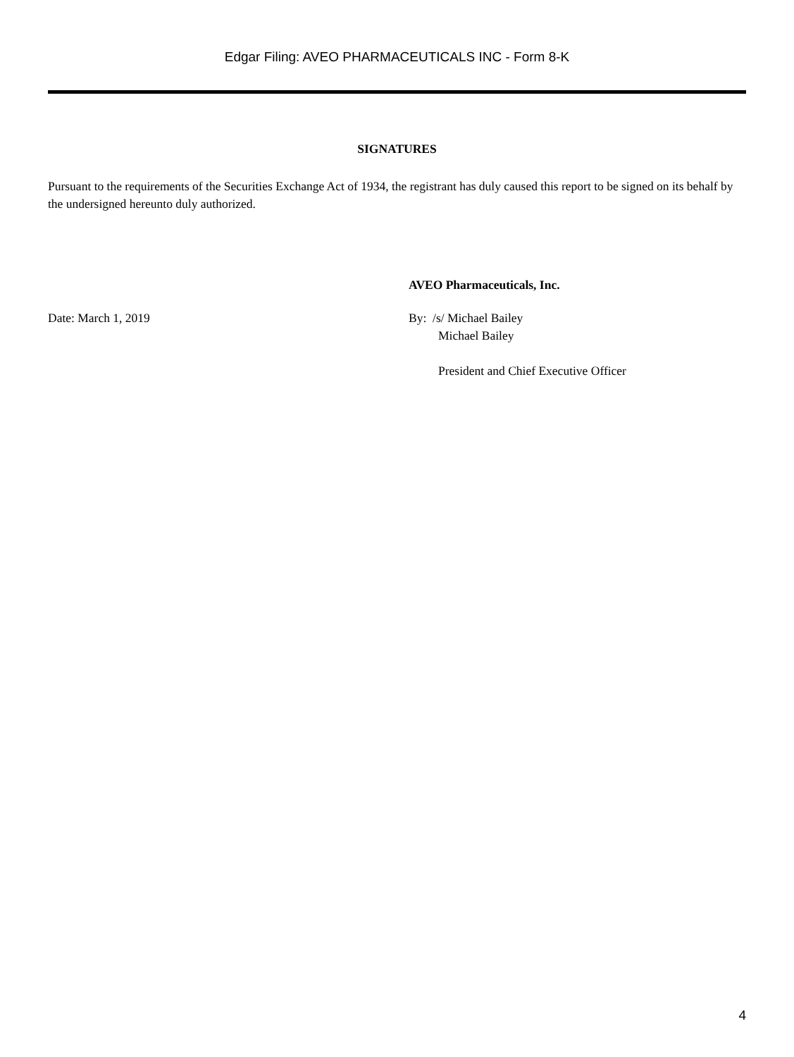Edgar Filing: AVEO PHARMACEUTICALS INC - Form 8-K
SIGNATURES
Pursuant to the requirements of the Securities Exchange Act of 1934, the registrant has duly caused this report to be signed on its behalf by the undersigned hereunto duly authorized.
AVEO Pharmaceuticals, Inc.
Date: March 1, 2019 By: /s/ Michael Bailey
Michael Bailey
President and Chief Executive Officer
4